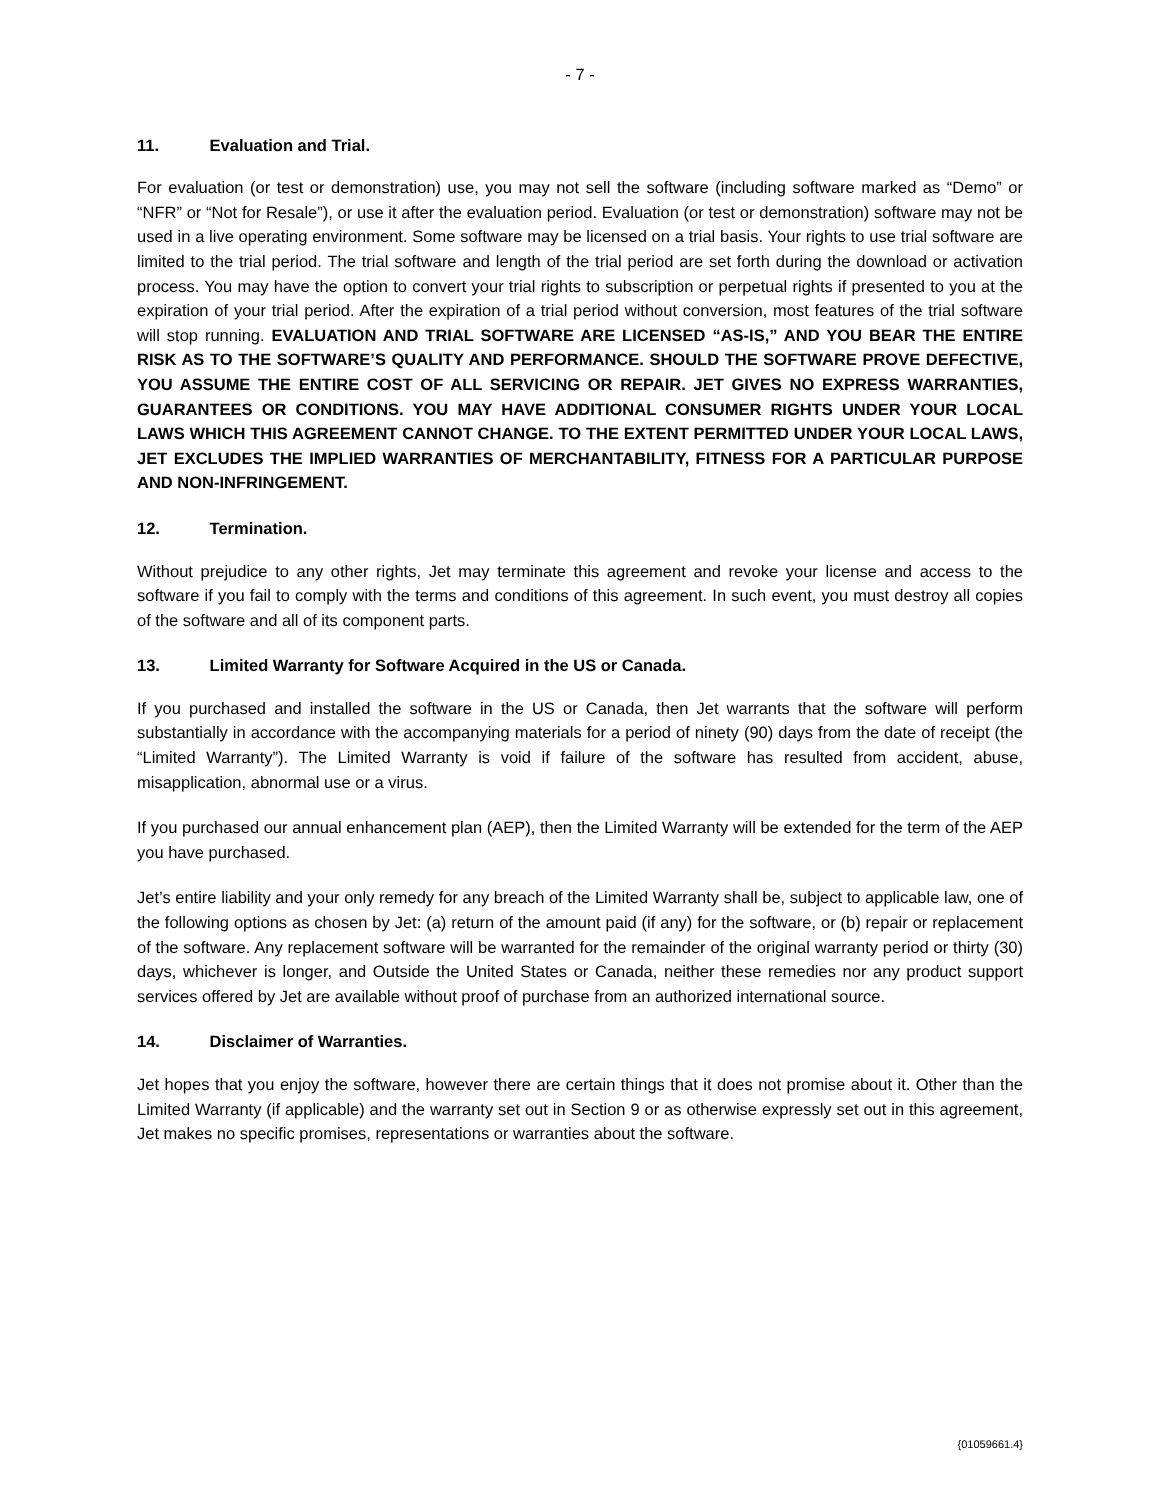- 7 -
11. Evaluation and Trial.
For evaluation (or test or demonstration) use, you may not sell the software (including software marked as “Demo” or “NFR” or “Not for Resale”), or use it after the evaluation period. Evaluation (or test or demonstration) software may not be used in a live operating environment. Some software may be licensed on a trial basis. Your rights to use trial software are limited to the trial period. The trial software and length of the trial period are set forth during the download or activation process. You may have the option to convert your trial rights to subscription or perpetual rights if presented to you at the expiration of your trial period. After the expiration of a trial period without conversion, most features of the trial software will stop running. EVALUATION AND TRIAL SOFTWARE ARE LICENSED “AS-IS,” AND YOU BEAR THE ENTIRE RISK AS TO THE SOFTWARE’S QUALITY AND PERFORMANCE. SHOULD THE SOFTWARE PROVE DEFECTIVE, YOU ASSUME THE ENTIRE COST OF ALL SERVICING OR REPAIR. JET GIVES NO EXPRESS WARRANTIES, GUARANTEES OR CONDITIONS. YOU MAY HAVE ADDITIONAL CONSUMER RIGHTS UNDER YOUR LOCAL LAWS WHICH THIS AGREEMENT CANNOT CHANGE. TO THE EXTENT PERMITTED UNDER YOUR LOCAL LAWS, JET EXCLUDES THE IMPLIED WARRANTIES OF MERCHANTABILITY, FITNESS FOR A PARTICULAR PURPOSE AND NON-INFRINGEMENT.
12. Termination.
Without prejudice to any other rights, Jet may terminate this agreement and revoke your license and access to the software if you fail to comply with the terms and conditions of this agreement. In such event, you must destroy all copies of the software and all of its component parts.
13. Limited Warranty for Software Acquired in the US or Canada.
If you purchased and installed the software in the US or Canada, then Jet warrants that the software will perform substantially in accordance with the accompanying materials for a period of ninety (90) days from the date of receipt (the “Limited Warranty”). The Limited Warranty is void if failure of the software has resulted from accident, abuse, misapplication, abnormal use or a virus.
If you purchased our annual enhancement plan (AEP), then the Limited Warranty will be extended for the term of the AEP you have purchased.
Jet’s entire liability and your only remedy for any breach of the Limited Warranty shall be, subject to applicable law, one of the following options as chosen by Jet: (a) return of the amount paid (if any) for the software, or (b) repair or replacement of the software. Any replacement software will be warranted for the remainder of the original warranty period or thirty (30) days, whichever is longer, and Outside the United States or Canada, neither these remedies nor any product support services offered by Jet are available without proof of purchase from an authorized international source.
14. Disclaimer of Warranties.
Jet hopes that you enjoy the software, however there are certain things that it does not promise about it. Other than the Limited Warranty (if applicable) and the warranty set out in Section 9 or as otherwise expressly set out in this agreement, Jet makes no specific promises, representations or warranties about the software.
{01059661.4}